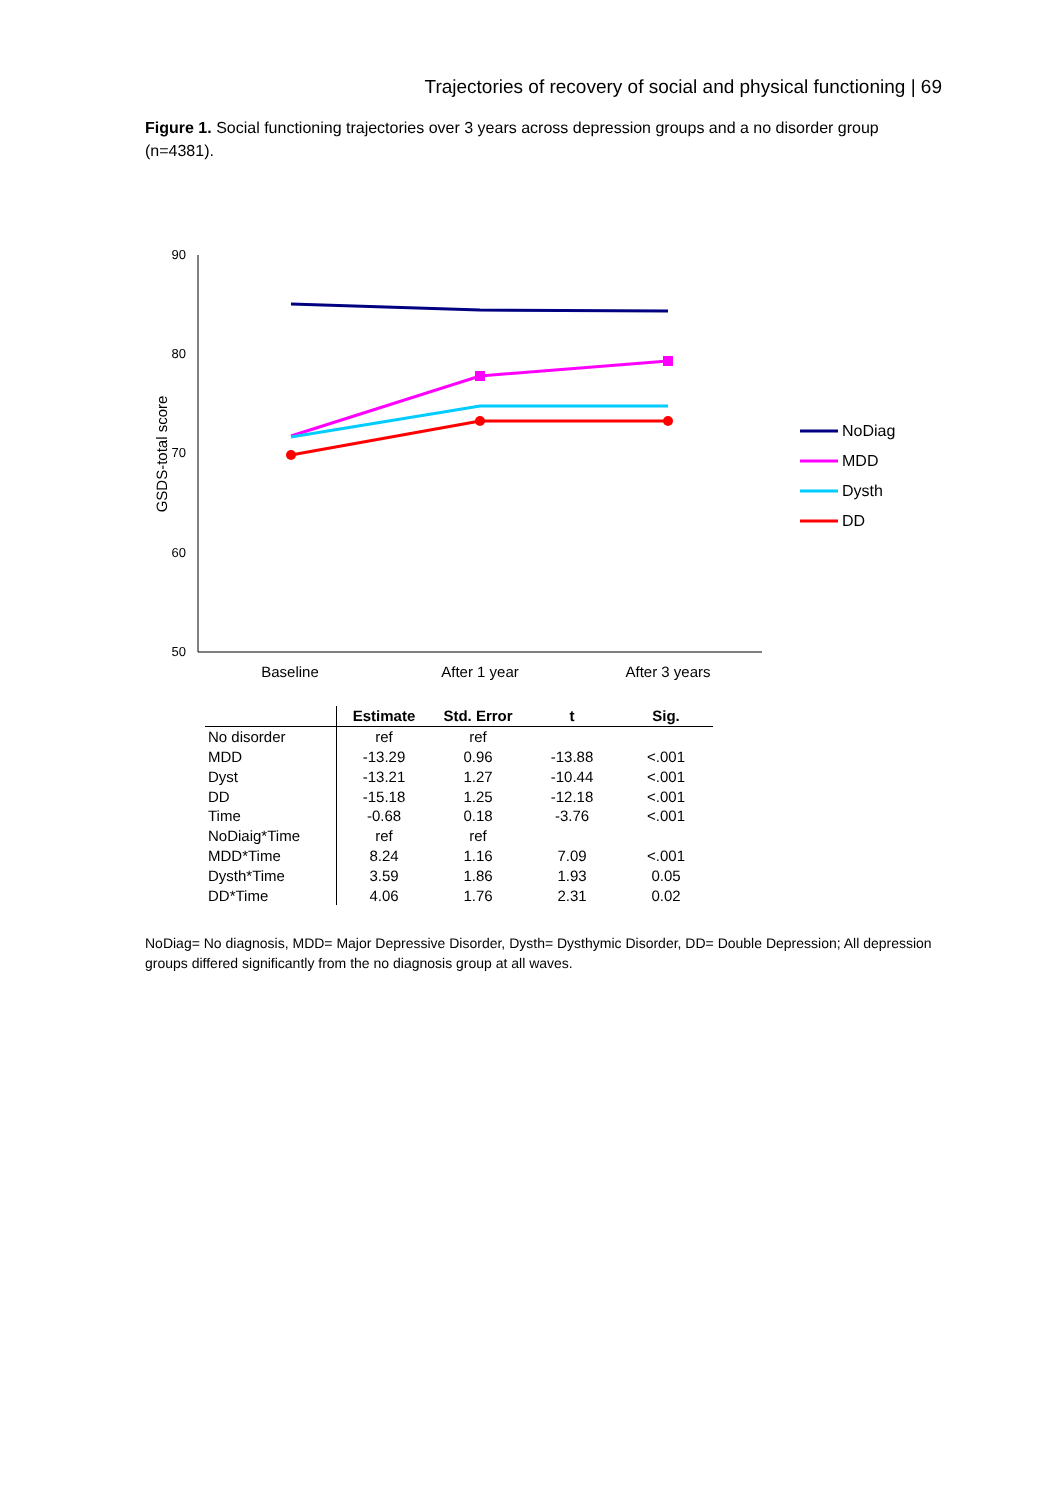Trajectories of recovery of social and physical functioning | 69
Figure 1. Social functioning trajectories over 3 years across depression groups and a no disorder group (n=4381).
90
80
70
60
50
GSDS-total score
Baseline
After 1 year
After 3 years
NoDiag
MDD
Dysth
DD
| | Estimate | Std. Error | t | Sig. |
| --- | --- | --- | --- | --- |
| No disorder | ref | ref | | |
| MDD | -13.29 | 0.96 | -13.88 | <.001 |
| Dyst | -13.21 | 1.27 | -10.44 | <.001 |
| DD | -15.18 | 1.25 | -12.18 | <.001 |
| Time | -0.68 | 0.18 | -3.76 | <.001 |
| NoDiaig*Time | ref | ref | | |
| MDD*Time | 8.24 | 1.16 | 7.09 | <.001 |
| Dysth*Time | 3.59 | 1.86 | 1.93 | 0.05 |
| DD*Time | 4.06 | 1.76 | 2.31 | 0.02 |
NoDiag= No diagnosis, MDD= Major Depressive Disorder, Dysth= Dysthymic Disorder, DD= Double Depression; All depression groups differed significantly from the no diagnosis group at all waves.